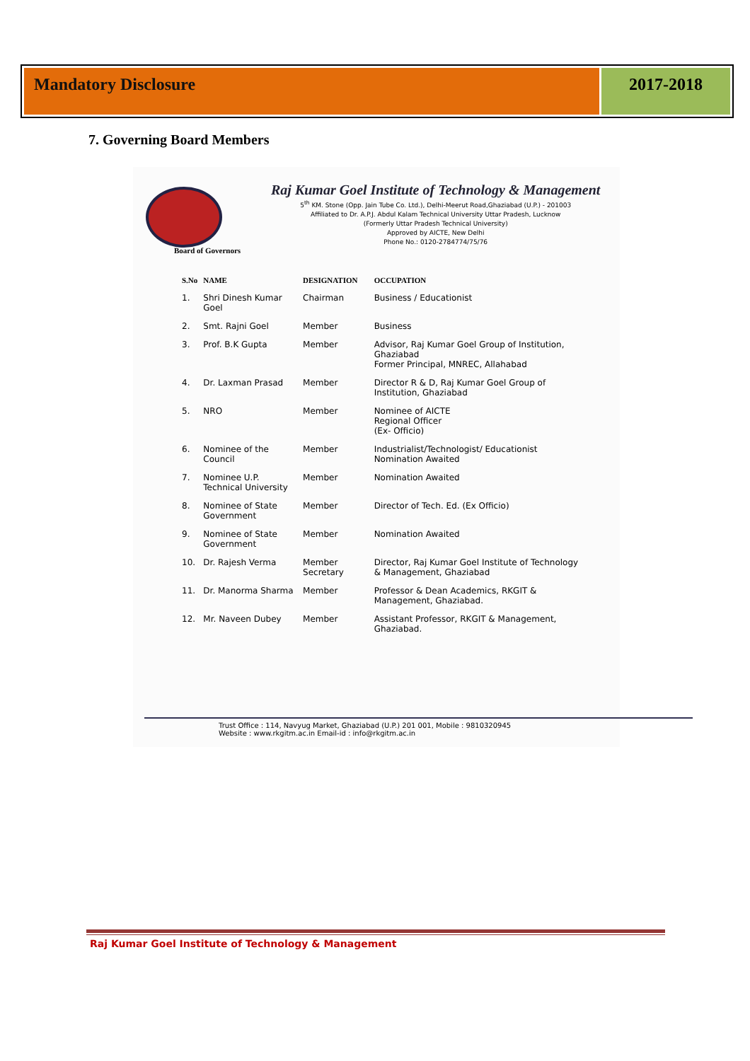Mandatory Disclosure 2017-2018
7. Governing Board Members
Raj Kumar Goel Institute of Technology & Management
5<sup>th</sup> KM. Stone (Opp. Jain Tube Co. Ltd.), Delhi-Meerut Road,Ghaziabad (U.P.) - 201003
Affiliated to Dr. A.P.J. Abdul Kalam Technical University Uttar Pradesh, Lucknow
(Formerly Uttar Pradesh Technical University)
Approved by AICTE, New Delhi
Phone No.: 0120-2784774/75/76
Board of Governors
| S.No | NAME | DESIGNATION | OCCUPATION |
| --- | --- | --- | --- |
| 1. | Shri Dinesh Kumar Goel | Chairman | Business / Educationist |
| 2. | Smt. Rajni Goel | Member | Business |
| 3. | Prof. B.K Gupta | Member | Advisor, Raj Kumar Goel Group of Institution, Ghaziabad Former Principal, MNREC, Allahabad |
| 4. | Dr. Laxman Prasad | Member | Director R & D, Raj Kumar Goel Group of Institution, Ghaziabad |
| 5. | NRO | Member | Nominee of AICTE Regional Officer (Ex- Officio) |
| 6. | Nominee of the Council | Member | Industrialist/Technologist/ Educationist Nomination Awaited |
| 7. | Nominee U.P. Technical University | Member | Nomination Awaited |
| 8. | Nominee of State Government | Member | Director of Tech. Ed. (Ex Officio) |
| 9. | Nominee of State Government | Member | Nomination Awaited |
| 10. | Dr. Rajesh Verma | Member Secretary | Director, Raj Kumar Goel Institute of Technology & Management, Ghaziabad |
| 11. | Dr. Manorma Sharma | Member | Professor & Dean Academics, RKGIT & Management, Ghaziabad. |
| 12. | Mr. Naveen Dubey | Member | Assistant Professor, RKGIT & Management, Ghaziabad. |
Trust Office : 114, Navyug Market, Ghaziabad (U.P.) 201 001, Mobile : 9810320945
Website : www.rkgitm.ac.in Email-id : info@rkgitm.ac.in
Raj Kumar Goel Institute of Technology & Management